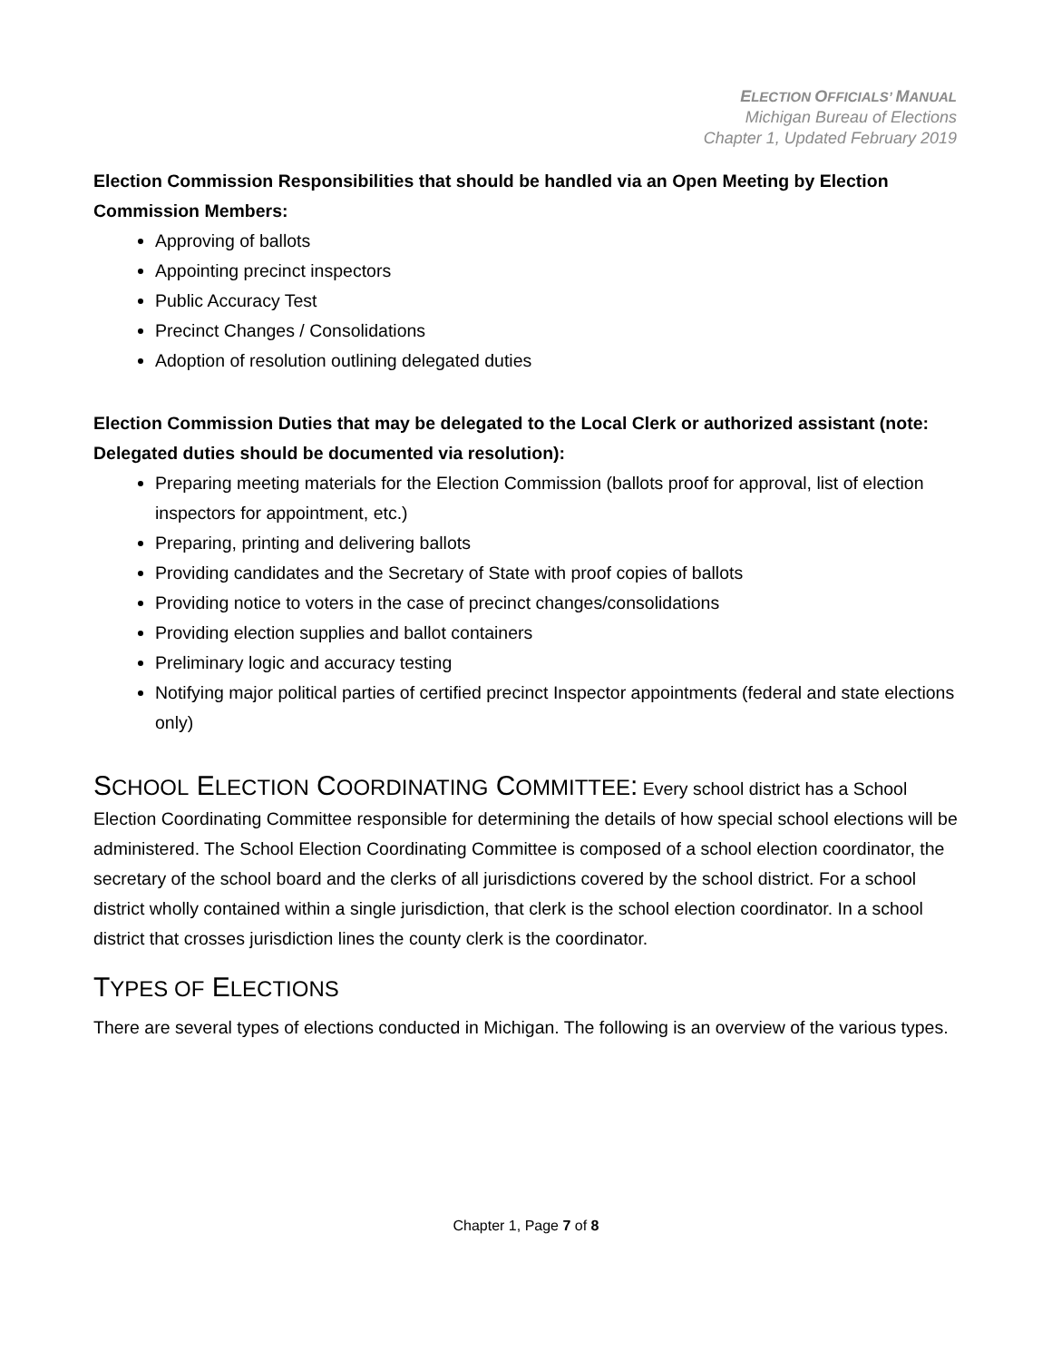ELECTION OFFICIALS’ MANUAL
Michigan Bureau of Elections
Chapter 1, Updated February 2019
Election Commission Responsibilities that should be handled via an Open Meeting by Election Commission Members:
Approving of ballots
Appointing precinct inspectors
Public Accuracy Test
Precinct Changes / Consolidations
Adoption of resolution outlining delegated duties
Election Commission Duties that may be delegated to the Local Clerk or authorized assistant (note: Delegated duties should be documented via resolution):
Preparing meeting materials for the Election Commission (ballots proof for approval, list of election inspectors for appointment, etc.)
Preparing, printing and delivering ballots
Providing candidates and the Secretary of State with proof copies of ballots
Providing notice to voters in the case of precinct changes/consolidations
Providing election supplies and ballot containers
Preliminary logic and accuracy testing
Notifying major political parties of certified precinct Inspector appointments (federal and state elections only)
SCHOOL ELECTION COORDINATING COMMITTEE:
Every school district has a School Election Coordinating Committee responsible for determining the details of how special school elections will be administered. The School Election Coordinating Committee is composed of a school election coordinator, the secretary of the school board and the clerks of all jurisdictions covered by the school district. For a school district wholly contained within a single jurisdiction, that clerk is the school election coordinator. In a school district that crosses jurisdiction lines the county clerk is the coordinator.
TYPES OF ELECTIONS
There are several types of elections conducted in Michigan. The following is an overview of the various types.
Chapter 1, Page 7 of 8